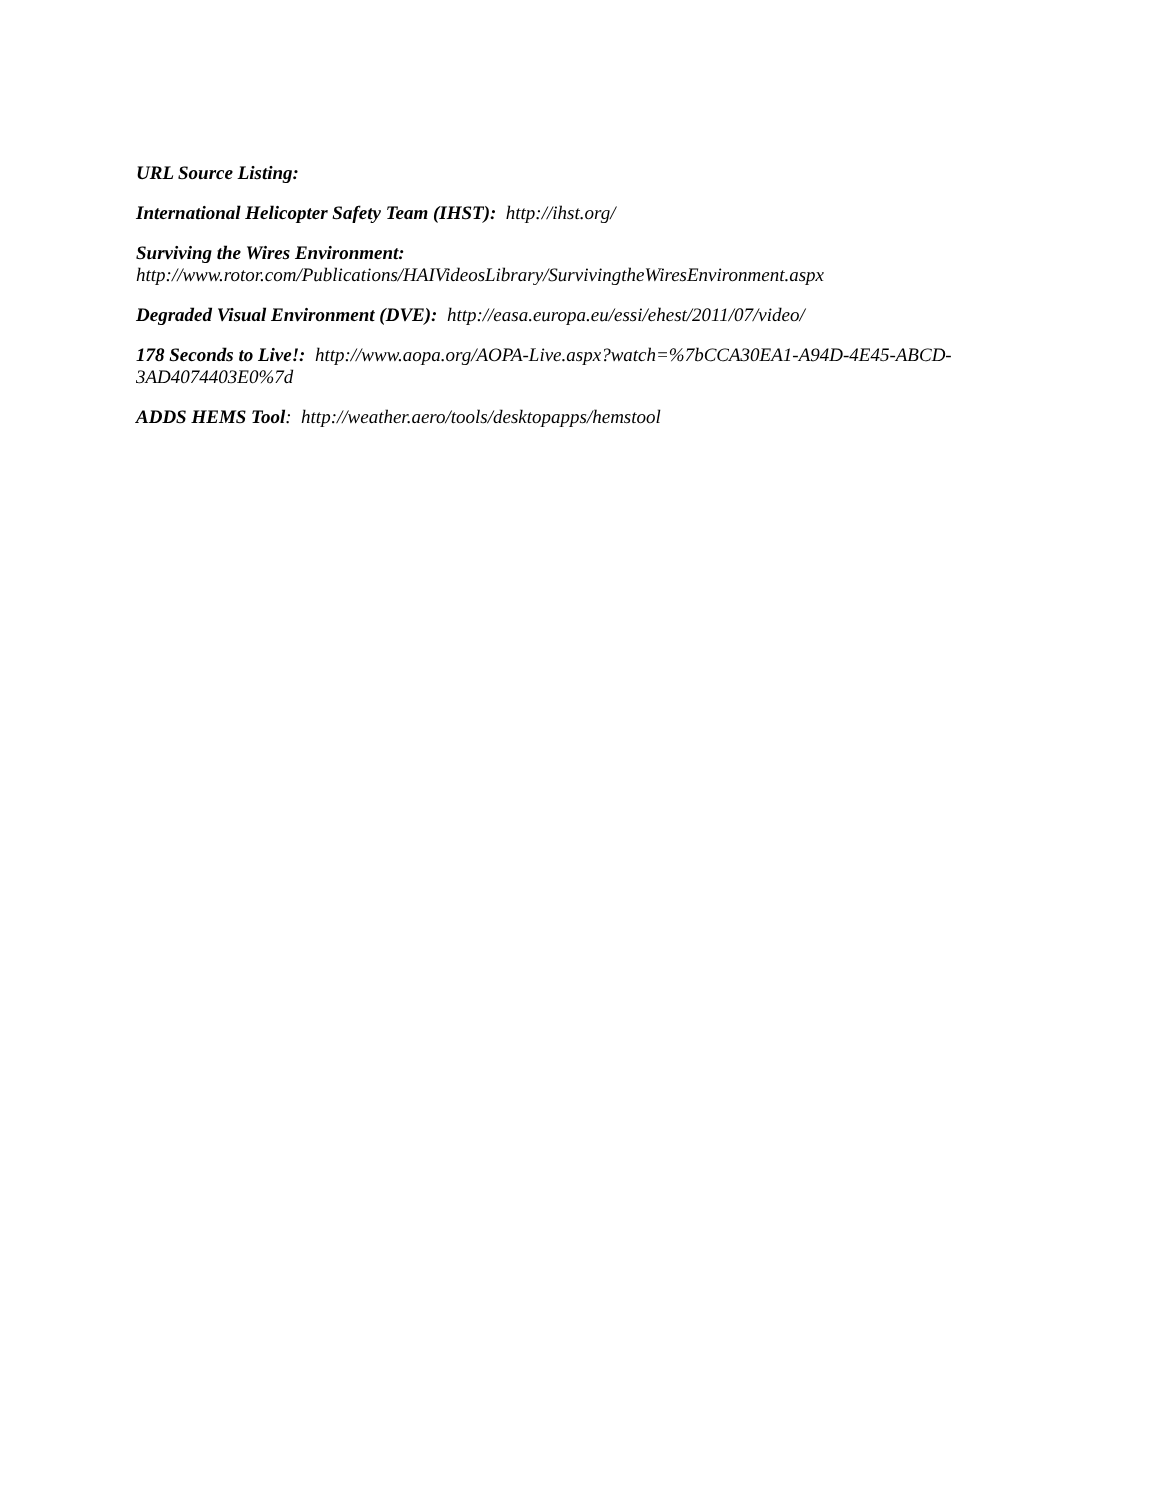URL Source Listing:
International Helicopter Safety Team (IHST): http://ihst.org/
Surviving the Wires Environment:
http://www.rotor.com/Publications/HAIVideosLibrary/SurvivingtheWiresEnvironment.aspx
Degraded Visual Environment (DVE): http://easa.europa.eu/essi/ehest/2011/07/video/
178 Seconds to Live!: http://www.aopa.org/AOPA-Live.aspx?watch=%7bCCA30EA1-A94D-4E45-ABCD-3AD4074403E0%7d
ADDS HEMS Tool: http://weather.aero/tools/desktopapps/hemstool